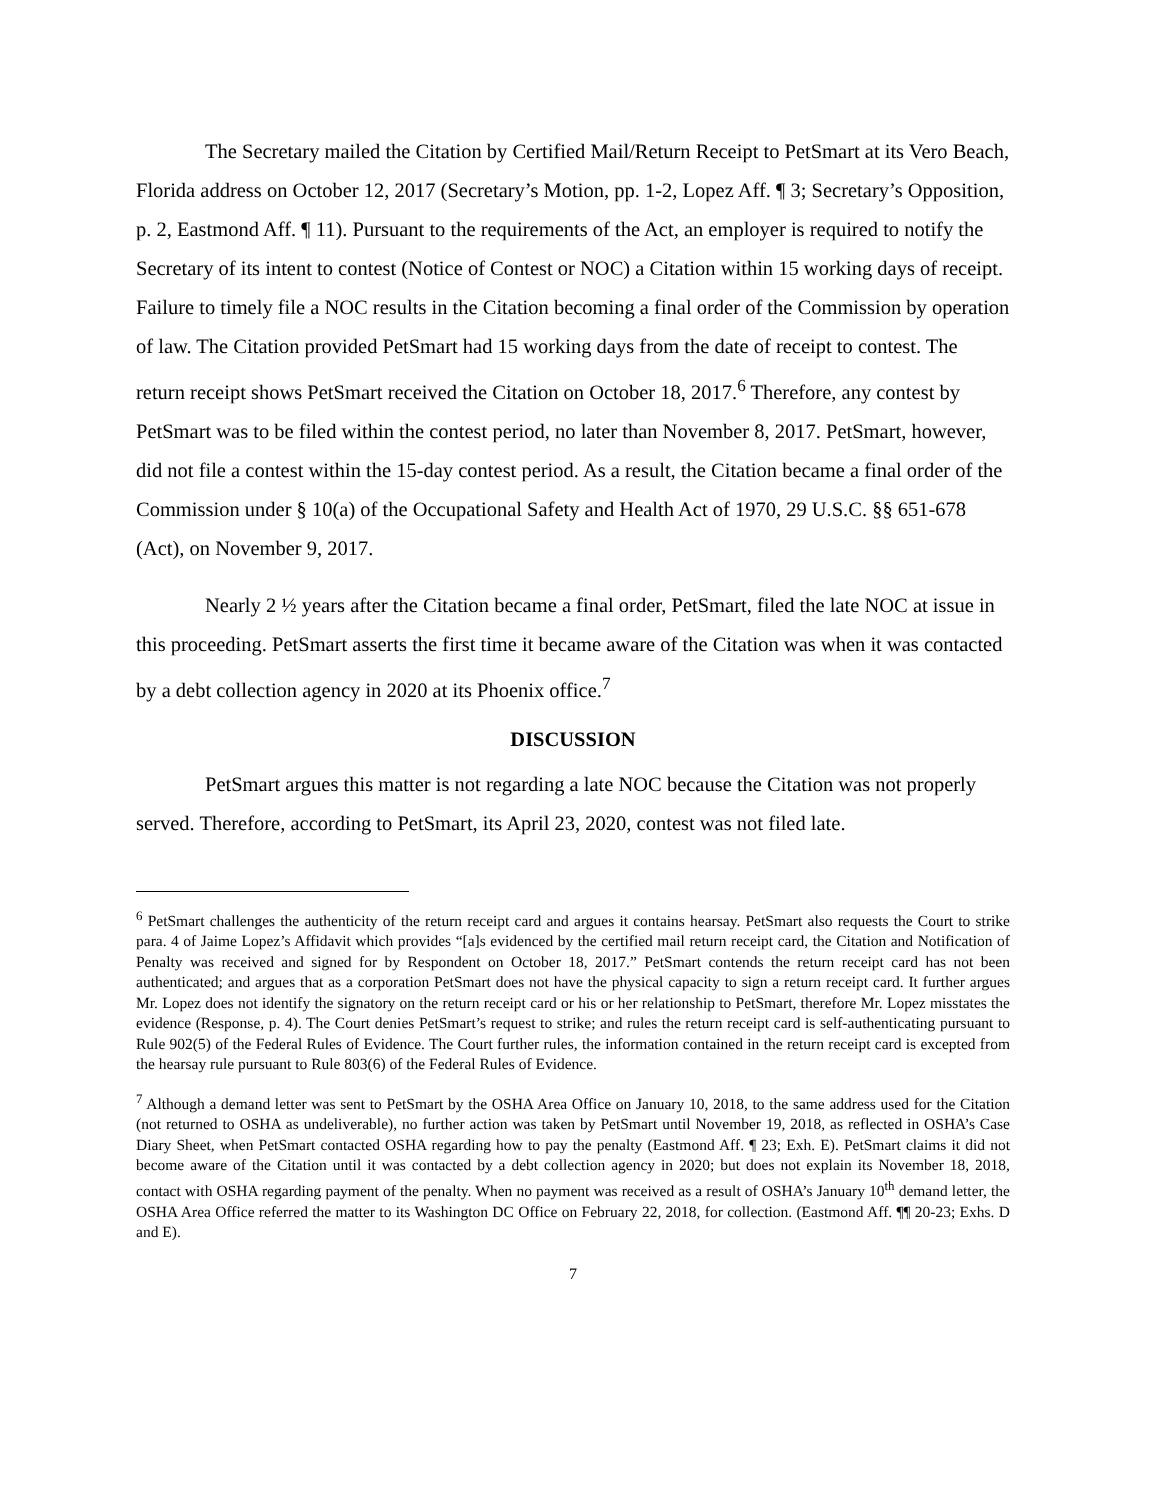The Secretary mailed the Citation by Certified Mail/Return Receipt to PetSmart at its Vero Beach, Florida address on October 12, 2017 (Secretary’s Motion, pp. 1-2, Lopez Aff. ¶ 3; Secretary’s Opposition, p. 2, Eastmond Aff. ¶ 11). Pursuant to the requirements of the Act, an employer is required to notify the Secretary of its intent to contest (Notice of Contest or NOC) a Citation within 15 working days of receipt. Failure to timely file a NOC results in the Citation becoming a final order of the Commission by operation of law. The Citation provided PetSmart had 15 working days from the date of receipt to contest. The return receipt shows PetSmart received the Citation on October 18, 2017.<sup>6</sup> Therefore, any contest by PetSmart was to be filed within the contest period, no later than November 8, 2017. PetSmart, however, did not file a contest within the 15-day contest period. As a result, the Citation became a final order of the Commission under § 10(a) of the Occupational Safety and Health Act of 1970, 29 U.S.C. §§ 651-678 (Act), on November 9, 2017.
Nearly 2 ½ years after the Citation became a final order, PetSmart, filed the late NOC at issue in this proceeding. PetSmart asserts the first time it became aware of the Citation was when it was contacted by a debt collection agency in 2020 at its Phoenix office.<sup>7</sup>
DISCUSSION
PetSmart argues this matter is not regarding a late NOC because the Citation was not properly served. Therefore, according to PetSmart, its April 23, 2020, contest was not filed late.
<sup>6</sup> PetSmart challenges the authenticity of the return receipt card and argues it contains hearsay. PetSmart also requests the Court to strike para. 4 of Jaime Lopez’s Affidavit which provides “[a]s evidenced by the certified mail return receipt card, the Citation and Notification of Penalty was received and signed for by Respondent on October 18, 2017.” PetSmart contends the return receipt card has not been authenticated; and argues that as a corporation PetSmart does not have the physical capacity to sign a return receipt card. It further argues Mr. Lopez does not identify the signatory on the return receipt card or his or her relationship to PetSmart, therefore Mr. Lopez misstates the evidence (Response, p. 4). The Court denies PetSmart’s request to strike; and rules the return receipt card is self-authenticating pursuant to Rule 902(5) of the Federal Rules of Evidence. The Court further rules, the information contained in the return receipt card is excepted from the hearsay rule pursuant to Rule 803(6) of the Federal Rules of Evidence.
<sup>7</sup> Although a demand letter was sent to PetSmart by the OSHA Area Office on January 10, 2018, to the same address used for the Citation (not returned to OSHA as undeliverable), no further action was taken by PetSmart until November 19, 2018, as reflected in OSHA’s Case Diary Sheet, when PetSmart contacted OSHA regarding how to pay the penalty (Eastmond Aff. ¶ 23; Exh. E). PetSmart claims it did not become aware of the Citation until it was contacted by a debt collection agency in 2020; but does not explain its November 18, 2018, contact with OSHA regarding payment of the penalty. When no payment was received as a result of OSHA’s January 10<sup>th</sup> demand letter, the OSHA Area Office referred the matter to its Washington DC Office on February 22, 2018, for collection. (Eastmond Aff. ¶¶ 20-23; Exhs. D and E).
7